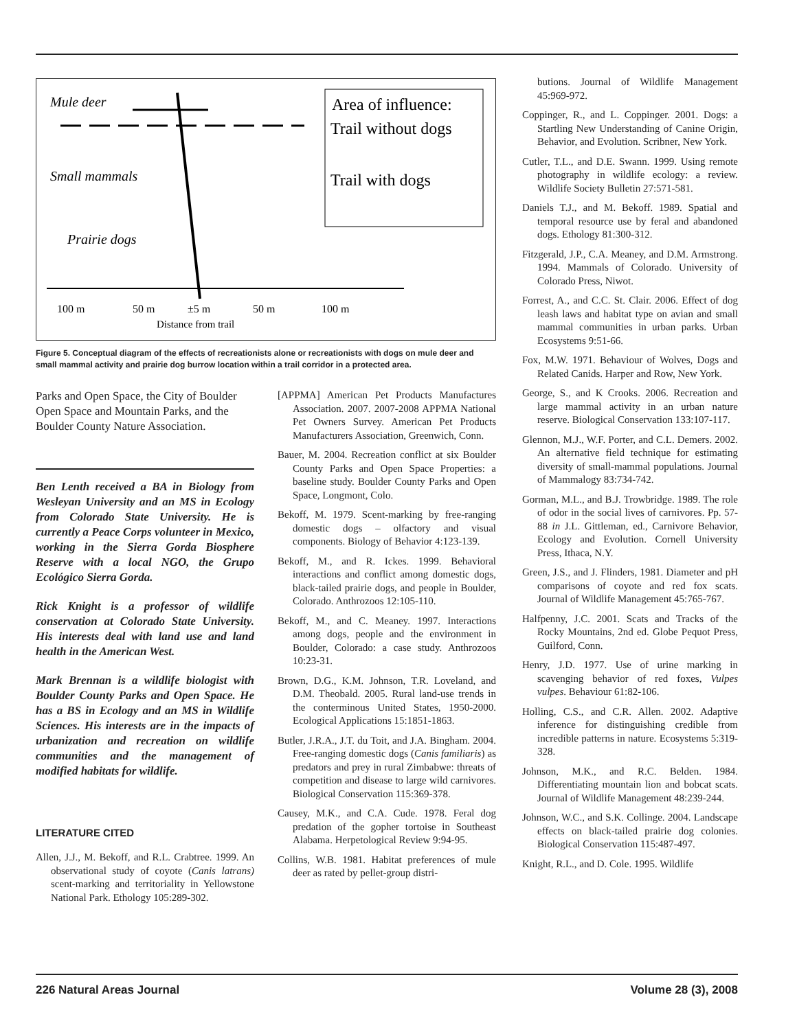Mule deer
Small mammals
Prairie dogs
100 m
50 m
±5 m
50 m
100 m
Distance from trail
Area of influence:
Trail without dogs
Trail with dogs
Figure 5. Conceptual diagram of the effects of recreationists alone or recreationists with dogs on mule deer and small mammal activity and prairie dog burrow location within a trail corridor in a protected area.
Parks and Open Space, the City of Boulder Open Space and Mountain Parks, and the Boulder County Nature Association.
Ben Lenth received a BA in Biology from Wesleyan University and an MS in Ecology from Colorado State University. He is currently a Peace Corps volunteer in Mexico, working in the Sierra Gorda Biosphere Reserve with a local NGO, the Grupo Ecológico Sierra Gorda.
Rick Knight is a professor of wildlife conservation at Colorado State University. His interests deal with land use and land health in the American West.
Mark Brennan is a wildlife biologist with Boulder County Parks and Open Space. He has a BS in Ecology and an MS in Wildlife Sciences. His interests are in the impacts of urbanization and recreation on wildlife communities and the management of modified habitats for wildlife.
LITERATURE CITED
Allen, J.J., M. Bekoff, and R.L. Crabtree. 1999. An observational study of coyote (Canis latrans) scent-marking and territoriality in Yellowstone National Park. Ethology 105:289-302.
[APPMA] American Pet Products Manufactures Association. 2007. 2007-2008 APPMA National Pet Owners Survey. American Pet Products Manufacturers Association, Greenwich, Conn.
Bauer, M. 2004. Recreation conflict at six Boulder County Parks and Open Space Properties: a baseline study. Boulder County Parks and Open Space, Longmont, Colo.
Bekoff, M. 1979. Scent-marking by free-ranging domestic dogs – olfactory and visual components. Biology of Behavior 4:123-139.
Bekoff, M., and R. Ickes. 1999. Behavioral interactions and conflict among domestic dogs, black-tailed prairie dogs, and people in Boulder, Colorado. Anthrozoos 12:105-110.
Bekoff, M., and C. Meaney. 1997. Interactions among dogs, people and the environment in Boulder, Colorado: a case study. Anthrozoos 10:23-31.
Brown, D.G., K.M. Johnson, T.R. Loveland, and D.M. Theobald. 2005. Rural land-use trends in the conterminous United States, 1950-2000. Ecological Applications 15:1851-1863.
Butler, J.R.A., J.T. du Toit, and J.A. Bingham. 2004. Free-ranging domestic dogs (Canis familiaris) as predators and prey in rural Zimbabwe: threats of competition and disease to large wild carnivores. Biological Conservation 115:369-378.
Causey, M.K., and C.A. Cude. 1978. Feral dog predation of the gopher tortoise in Southeast Alabama. Herpetological Review 9:94-95.
Collins, W.B. 1981. Habitat preferences of mule deer as rated by pellet-group distri-
butions. Journal of Wildlife Management 45:969-972.
Coppinger, R., and L. Coppinger. 2001. Dogs: a Startling New Understanding of Canine Origin, Behavior, and Evolution. Scribner, New York.
Cutler, T.L., and D.E. Swann. 1999. Using remote photography in wildlife ecology: a review. Wildlife Society Bulletin 27:571-581.
Daniels T.J., and M. Bekoff. 1989. Spatial and temporal resource use by feral and abandoned dogs. Ethology 81:300-312.
Fitzgerald, J.P., C.A. Meaney, and D.M. Armstrong. 1994. Mammals of Colorado. University of Colorado Press, Niwot.
Forrest, A., and C.C. St. Clair. 2006. Effect of dog leash laws and habitat type on avian and small mammal communities in urban parks. Urban Ecosystems 9:51-66.
Fox, M.W. 1971. Behaviour of Wolves, Dogs and Related Canids. Harper and Row, New York.
George, S., and K Crooks. 2006. Recreation and large mammal activity in an urban nature reserve. Biological Conservation 133:107-117.
Glennon, M.J., W.F. Porter, and C.L. Demers. 2002. An alternative field technique for estimating diversity of small-mammal populations. Journal of Mammalogy 83:734-742.
Gorman, M.L., and B.J. Trowbridge. 1989. The role of odor in the social lives of carnivores. Pp. 57-88 in J.L. Gittleman, ed., Carnivore Behavior, Ecology and Evolution. Cornell University Press, Ithaca, N.Y.
Green, J.S., and J. Flinders, 1981. Diameter and pH comparisons of coyote and red fox scats. Journal of Wildlife Management 45:765-767.
Halfpenny, J.C. 2001. Scats and Tracks of the Rocky Mountains, 2nd ed. Globe Pequot Press, Guilford, Conn.
Henry, J.D. 1977. Use of urine marking in scavenging behavior of red foxes, Vulpes vulpes. Behaviour 61:82-106.
Holling, C.S., and C.R. Allen. 2002. Adaptive inference for distinguishing credible from incredible patterns in nature. Ecosystems 5:319-328.
Johnson, M.K., and R.C. Belden. 1984. Differentiating mountain lion and bobcat scats. Journal of Wildlife Management 48:239-244.
Johnson, W.C., and S.K. Collinge. 2004. Landscape effects on black-tailed prairie dog colonies. Biological Conservation 115:487-497.
Knight, R.L., and D. Cole. 1995. Wildlife
226 Natural Areas Journal Volume 28 (3), 2008